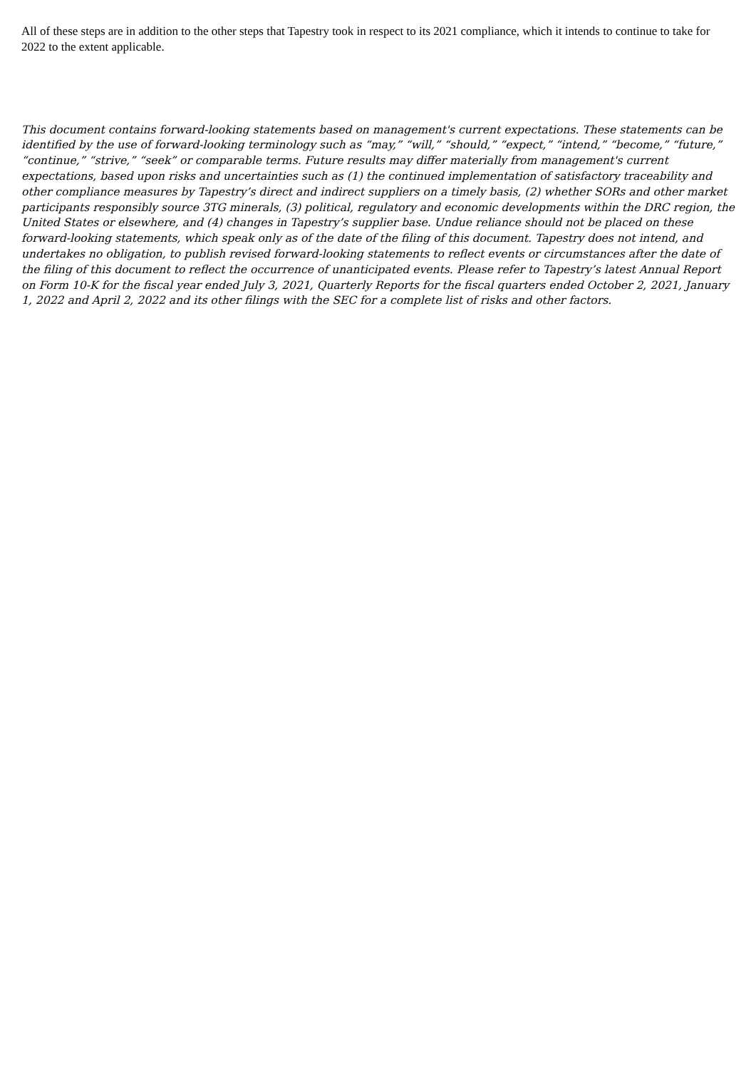All of these steps are in addition to the other steps that Tapestry took in respect to its 2021 compliance, which it intends to continue to take for 2022 to the extent applicable.
This document contains forward-looking statements based on management's current expectations. These statements can be identified by the use of forward-looking terminology such as “may,” “will,” “should,” “expect,” “intend,” “become,” “future,” “continue,” “strive,” “seek” or comparable terms. Future results may differ materially from management's current expectations, based upon risks and uncertainties such as (1) the continued implementation of satisfactory traceability and other compliance measures by Tapestry’s direct and indirect suppliers on a timely basis, (2) whether SORs and other market participants responsibly source 3TG minerals, (3) political, regulatory and economic developments within the DRC region, the United States or elsewhere, and (4) changes in Tapestry’s supplier base. Undue reliance should not be placed on these forward-looking statements, which speak only as of the date of the filing of this document. Tapestry does not intend, and undertakes no obligation, to publish revised forward-looking statements to reflect events or circumstances after the date of the filing of this document to reflect the occurrence of unanticipated events. Please refer to Tapestry’s latest Annual Report on Form 10-K for the fiscal year ended July 3, 2021, Quarterly Reports for the fiscal quarters ended October 2, 2021, January 1, 2022 and April 2, 2022 and its other filings with the SEC for a complete list of risks and other factors.